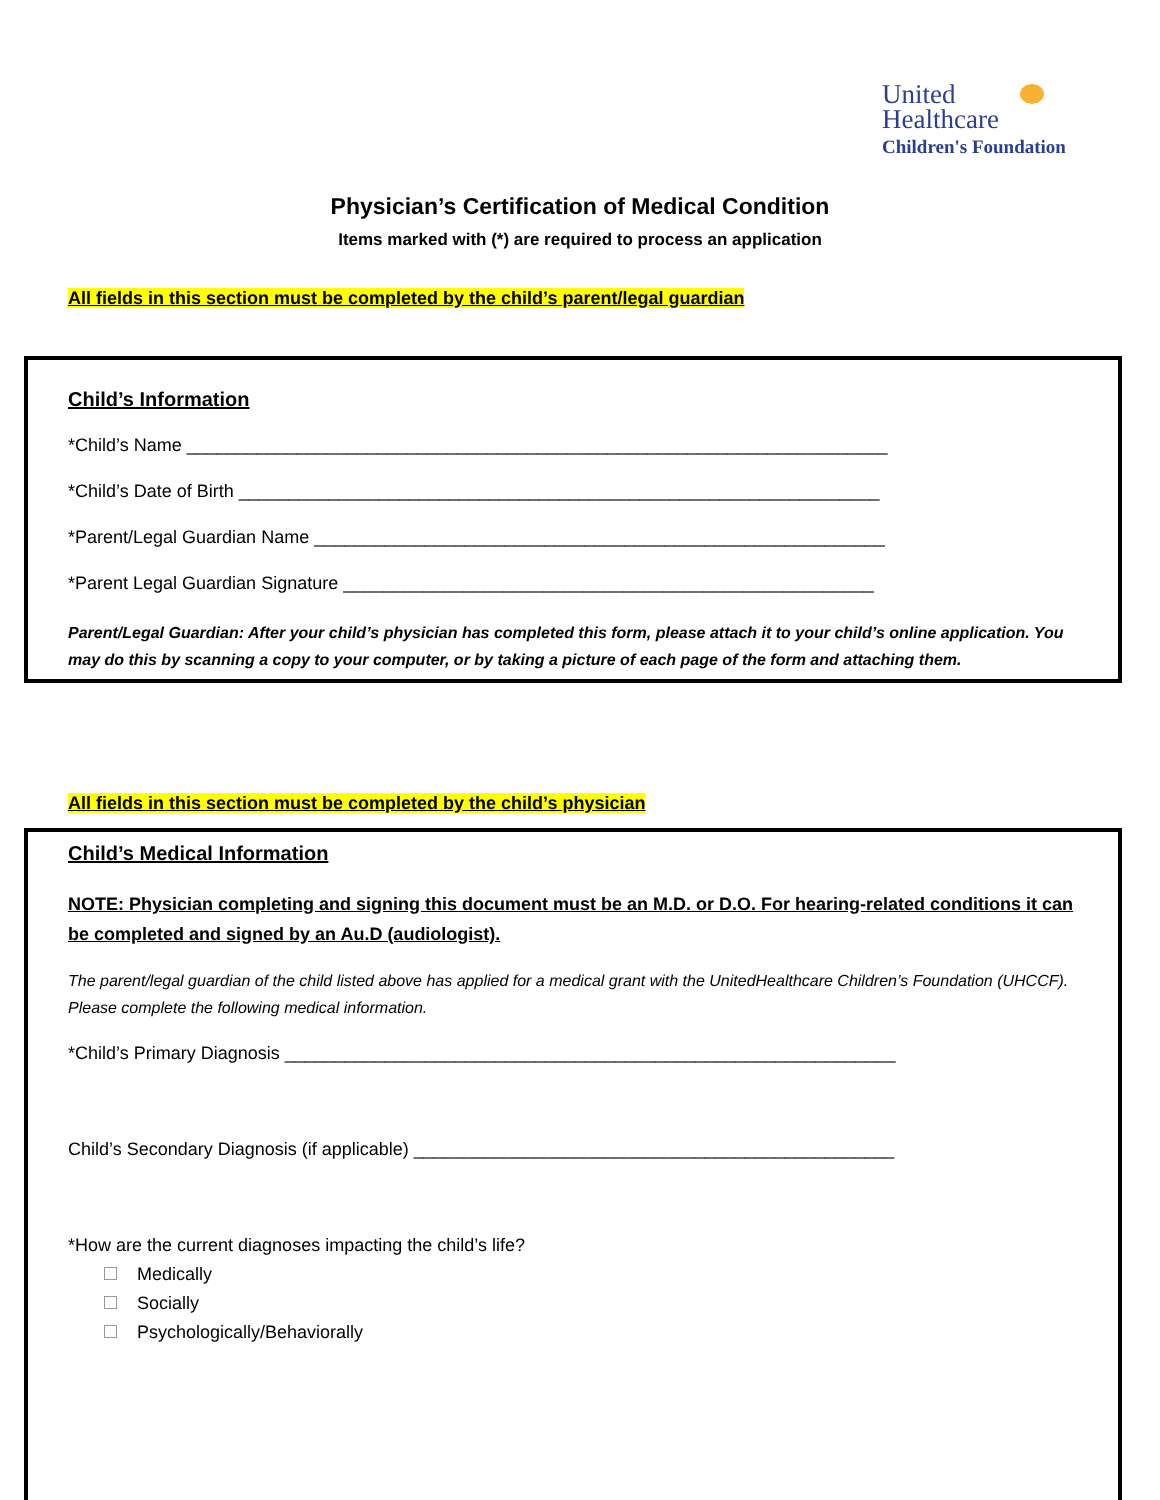United
Healthcare
Children's Foundation
Physician’s Certification of Medical Condition
Items marked with (*) are required to process an application
All fields in this section must be completed by the child’s parent/legal guardian
Child’s Information
*Child’s Name ______________________________________________________________________
*Child’s Date of Birth ________________________________________________________________
*Parent/Legal Guardian Name _________________________________________________________
*Parent Legal Guardian Signature _____________________________________________________
Parent/Legal Guardian: After your child’s physician has completed this form, please attach it to your child’s online application. You may do this by scanning a copy to your computer, or by taking a picture of each page of the form and attaching them.
All fields in this section must be completed by the child’s physician
Child’s Medical Information
NOTE: Physician completing and signing this document must be an M.D. or D.O. For hearing-related conditions it can be completed and signed by an Au.D (audiologist).
The parent/legal guardian of the child listed above has applied for a medical grant with the UnitedHealthcare Children’s Foundation (UHCCF). Please complete the following medical information.
*Child’s Primary Diagnosis _____________________________________________________________
Child’s Secondary Diagnosis (if applicable) ________________________________________________
*How are the current diagnoses impacting the child’s life?
Medically
Socially
Psychologically/Behaviorally